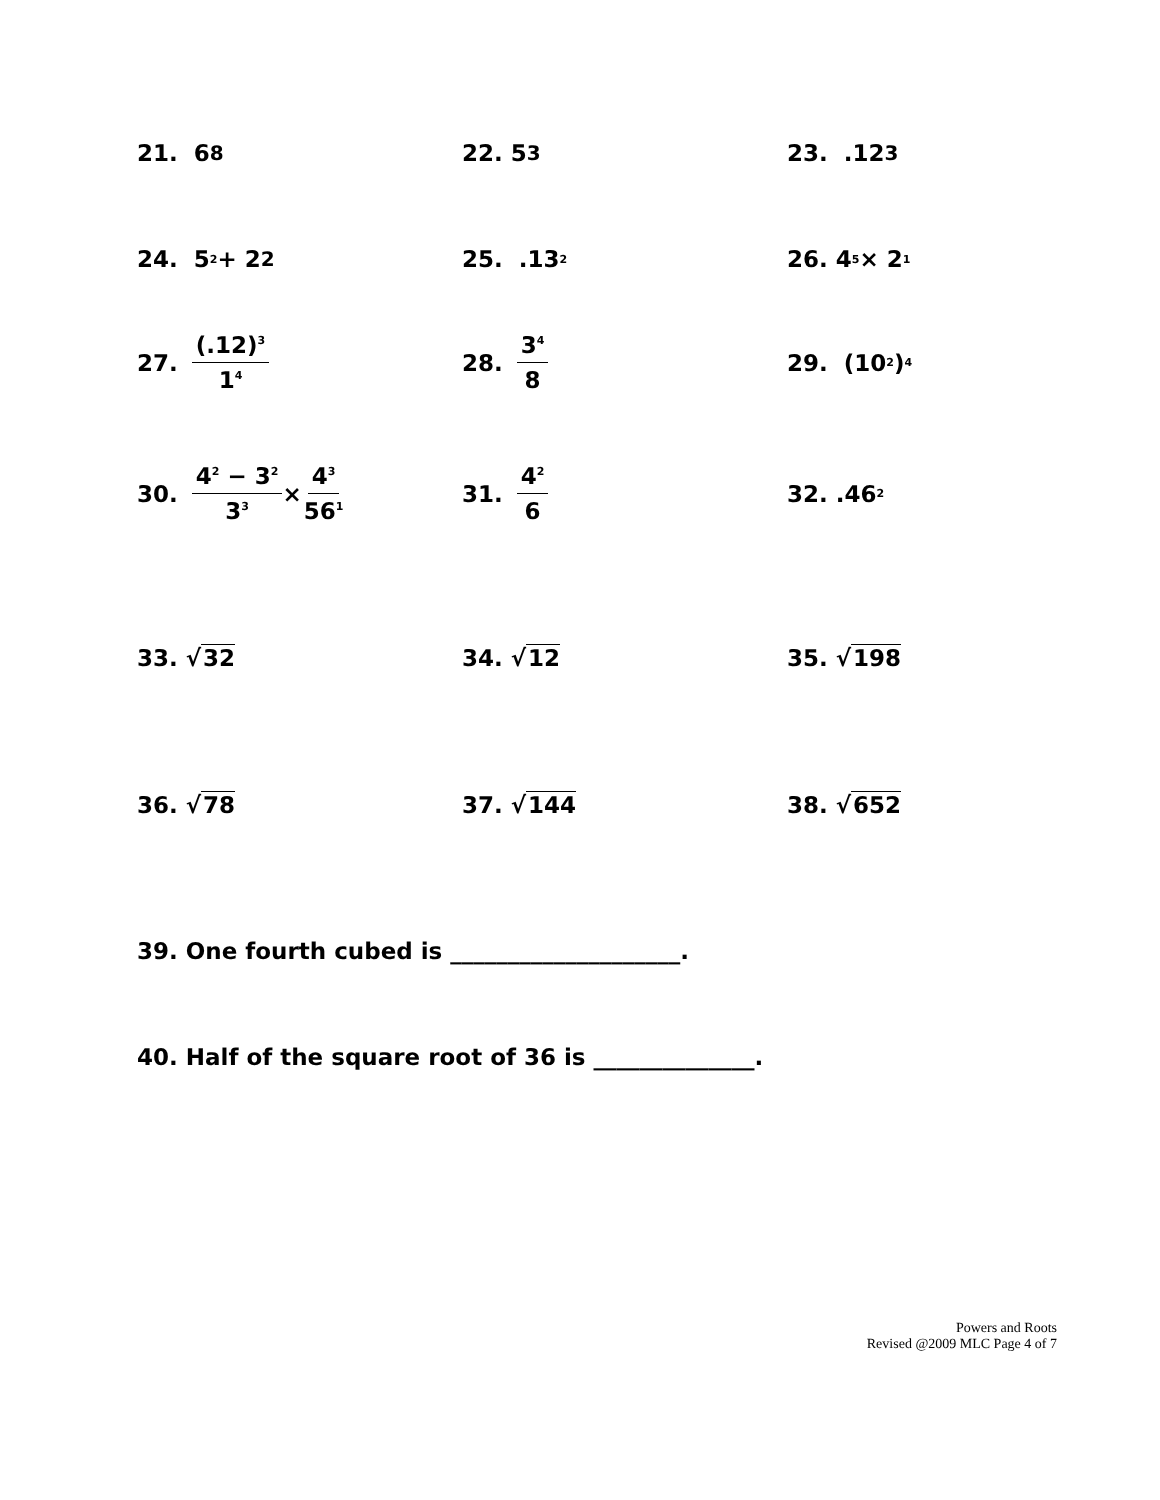21. 6<sup>8</sup>
22. 5<sup>3</sup>
23. .12<sup>3</sup>
24. 5<sup>2</sup> + 2<sup>2</sup>
25. .13<sup>2</sup>
26. 4<sup>5</sup> × 2<sup>1</sup>
27. (.12)<sup>3</sup> 1<sup>4</sup>
28. 3<sup>4</sup> 8
29. (10<sup>2</sup>)<sup>4</sup>
30. 4<sup>2</sup> − 3<sup>2</sup> 3<sup>3</sup> × 4<sup>3</sup> 56<sup>1</sup>
31. 4<sup>2</sup> 6
32. .46<sup>2</sup>
33. √ 32 34. √ 12 35. √ 198
36. √ 78 37. √ 144 38. √ 652
39. One fourth cubed is ____________________.
40. Half of the square root of 36 is ______________.
Powers and Roots
Revised @2009 MLC Page 4 of 7